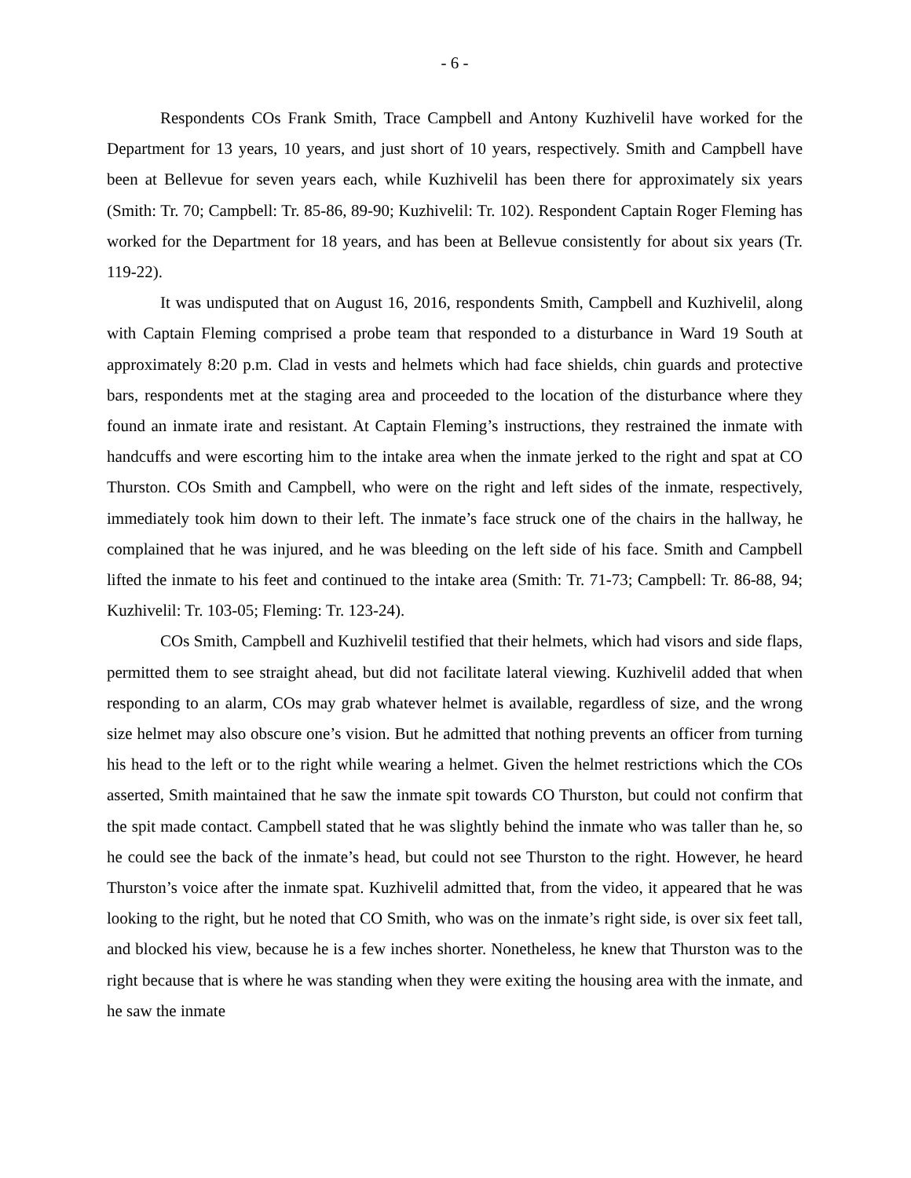- 6 -
Respondents COs Frank Smith, Trace Campbell and Antony Kuzhivelil have worked for the Department for 13 years, 10 years, and just short of 10 years, respectively. Smith and Campbell have been at Bellevue for seven years each, while Kuzhivelil has been there for approximately six years (Smith: Tr. 70; Campbell: Tr. 85-86, 89-90; Kuzhivelil: Tr. 102). Respondent Captain Roger Fleming has worked for the Department for 18 years, and has been at Bellevue consistently for about six years (Tr. 119-22).
It was undisputed that on August 16, 2016, respondents Smith, Campbell and Kuzhivelil, along with Captain Fleming comprised a probe team that responded to a disturbance in Ward 19 South at approximately 8:20 p.m. Clad in vests and helmets which had face shields, chin guards and protective bars, respondents met at the staging area and proceeded to the location of the disturbance where they found an inmate irate and resistant. At Captain Fleming’s instructions, they restrained the inmate with handcuffs and were escorting him to the intake area when the inmate jerked to the right and spat at CO Thurston. COs Smith and Campbell, who were on the right and left sides of the inmate, respectively, immediately took him down to their left. The inmate’s face struck one of the chairs in the hallway, he complained that he was injured, and he was bleeding on the left side of his face. Smith and Campbell lifted the inmate to his feet and continued to the intake area (Smith: Tr. 71-73; Campbell: Tr. 86-88, 94; Kuzhivelil: Tr. 103-05; Fleming: Tr. 123-24).
COs Smith, Campbell and Kuzhivelil testified that their helmets, which had visors and side flaps, permitted them to see straight ahead, but did not facilitate lateral viewing. Kuzhivelil added that when responding to an alarm, COs may grab whatever helmet is available, regardless of size, and the wrong size helmet may also obscure one’s vision. But he admitted that nothing prevents an officer from turning his head to the left or to the right while wearing a helmet. Given the helmet restrictions which the COs asserted, Smith maintained that he saw the inmate spit towards CO Thurston, but could not confirm that the spit made contact. Campbell stated that he was slightly behind the inmate who was taller than he, so he could see the back of the inmate’s head, but could not see Thurston to the right. However, he heard Thurston’s voice after the inmate spat. Kuzhivelil admitted that, from the video, it appeared that he was looking to the right, but he noted that CO Smith, who was on the inmate’s right side, is over six feet tall, and blocked his view, because he is a few inches shorter. Nonetheless, he knew that Thurston was to the right because that is where he was standing when they were exiting the housing area with the inmate, and he saw the inmate